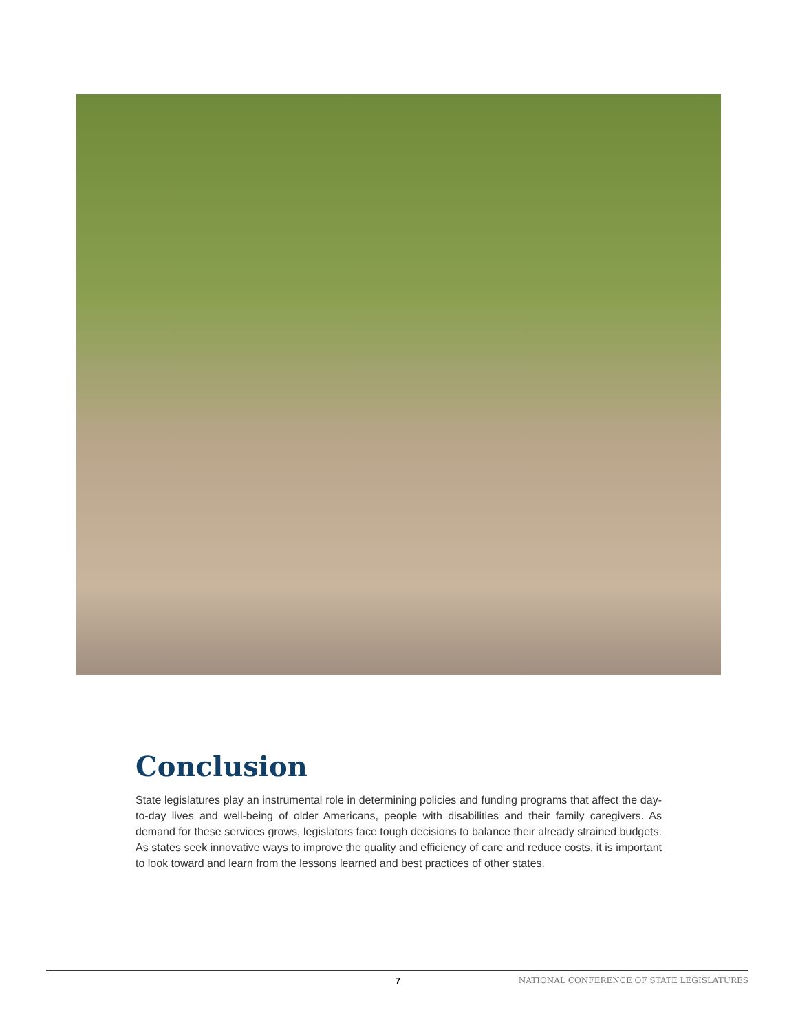Conclusion
State legislatures play an instrumental role in determining policies and funding programs that affect the day-to-day lives and well-being of older Americans, people with disabilities and their family caregivers. As demand for these services grows, legislators face tough decisions to balance their already strained budgets. As states seek innovative ways to improve the quality and efficiency of care and reduce costs, it is important to look toward and learn from the lessons learned and best practices of other states.
7 NATIONAL CONFERENCE OF STATE LEGISLATURES